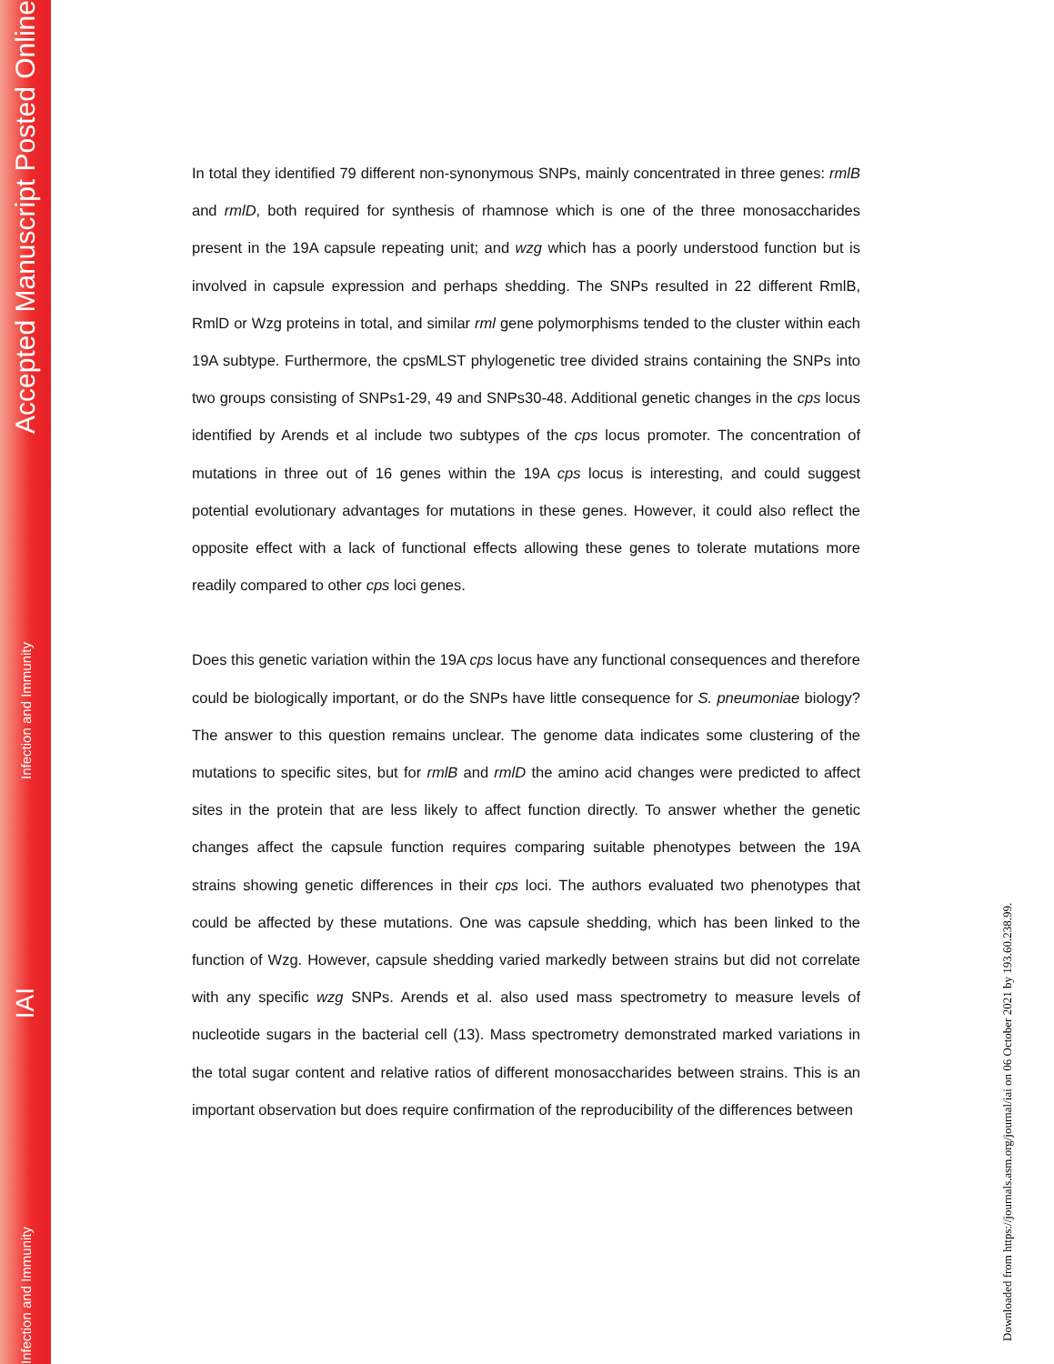Accepted Manuscript Posted Online
Infection and Immunity
IAI
Infection and Immunity
In total they identified 79 different non-synonymous SNPs, mainly concentrated in three genes: rmlB and rmlD, both required for synthesis of rhamnose which is one of the three monosaccharides present in the 19A capsule repeating unit; and wzg which has a poorly understood function but is involved in capsule expression and perhaps shedding. The SNPs resulted in 22 different RmlB, RmlD or Wzg proteins in total, and similar rml gene polymorphisms tended to the cluster within each 19A subtype. Furthermore, the cpsMLST phylogenetic tree divided strains containing the SNPs into two groups consisting of SNPs1-29, 49 and SNPs30-48. Additional genetic changes in the cps locus identified by Arends et al include two subtypes of the cps locus promoter. The concentration of mutations in three out of 16 genes within the 19A cps locus is interesting, and could suggest potential evolutionary advantages for mutations in these genes. However, it could also reflect the opposite effect with a lack of functional effects allowing these genes to tolerate mutations more readily compared to other cps loci genes.
Does this genetic variation within the 19A cps locus have any functional consequences and therefore could be biologically important, or do the SNPs have little consequence for S. pneumoniae biology? The answer to this question remains unclear. The genome data indicates some clustering of the mutations to specific sites, but for rmlB and rmlD the amino acid changes were predicted to affect sites in the protein that are less likely to affect function directly. To answer whether the genetic changes affect the capsule function requires comparing suitable phenotypes between the 19A strains showing genetic differences in their cps loci. The authors evaluated two phenotypes that could be affected by these mutations. One was capsule shedding, which has been linked to the function of Wzg. However, capsule shedding varied markedly between strains but did not correlate with any specific wzg SNPs. Arends et al. also used mass spectrometry to measure levels of nucleotide sugars in the bacterial cell (13). Mass spectrometry demonstrated marked variations in the total sugar content and relative ratios of different monosaccharides between strains. This is an important observation but does require confirmation of the reproducibility of the differences between
Downloaded from https://journals.asm.org/journal/iai on 06 October 2021 by 193.60.238.99.